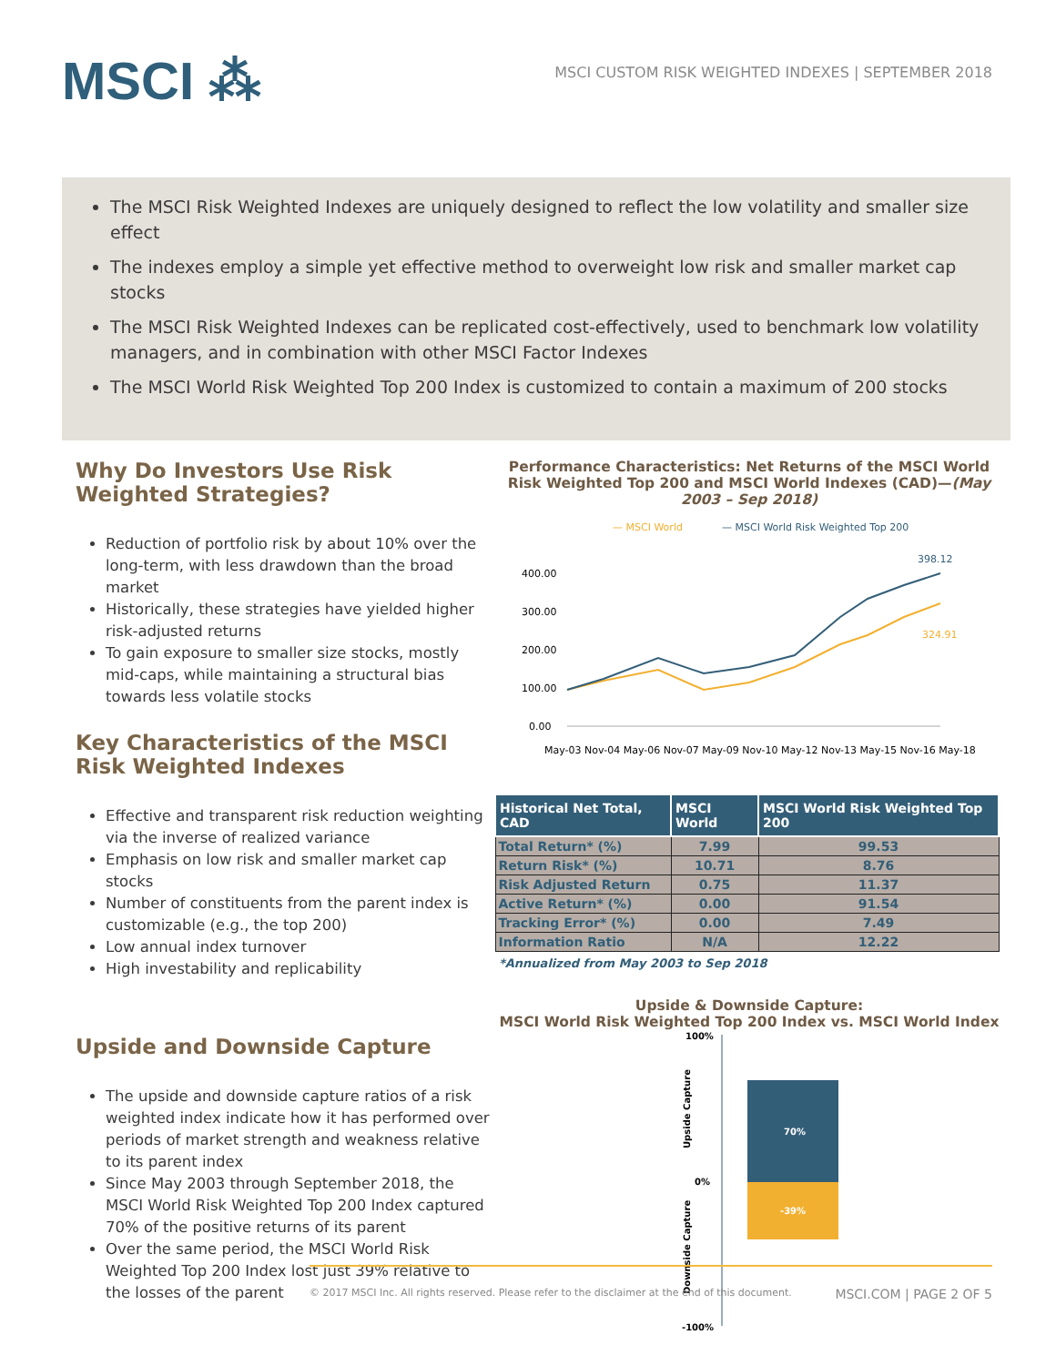MSCI ⁂
MSCI CUSTOM RISK WEIGHTED INDEXES | SEPTEMBER 2018
The MSCI Risk Weighted Indexes are uniquely designed to reflect the low volatility and smaller size effect
The indexes employ a simple yet effective method to overweight low risk and smaller market cap stocks
The MSCI Risk Weighted Indexes can be replicated cost-effectively, used to benchmark low volatility managers, and in combination with other MSCI Factor Indexes
The MSCI World Risk Weighted Top 200 Index is customized to contain a maximum of 200 stocks
Why Do Investors Use Risk Weighted Strategies?
Reduction of portfolio risk by about 10% over the long-term, with less drawdown than the broad market
Historically, these strategies have yielded higher risk-adjusted returns
To gain exposure to smaller size stocks, mostly mid-caps, while maintaining a structural bias towards less volatile stocks
Key Characteristics of the MSCI Risk Weighted Indexes
Effective and transparent risk reduction weighting via the inverse of realized variance
Emphasis on low risk and smaller market cap stocks
Number of constituents from the parent index is customizable (e.g., the top 200)
Low annual index turnover
High investability and replicability
Upside and Downside Capture
The upside and downside capture ratios of a risk weighted index indicate how it has performed over periods of market strength and weakness relative to its parent index
Since May 2003 through September 2018, the MSCI World Risk Weighted Top 200 Index captured 70% of the positive returns of its parent
Over the same period, the MSCI World Risk Weighted Top 200 Index lost just 39% relative to the losses of the parent
Performance Characteristics: Net Returns of the MSCI World Risk Weighted Top 200 and MSCI World Indexes (CAD)—(May 2003 – Sep 2018)
— MSCI World
— MSCI World Risk Weighted Top 200
400.00
300.00
200.00
100.00
0.00
398.12
324.91
May-03 Nov-04 May-06 Nov-07 May-09 Nov-10 May-12 Nov-13 May-15 Nov-16 May-18
| Historical Net Total, CAD | MSCI World | MSCI World Risk Weighted Top 200 |
| --- | --- | --- |
| Total Return* (%) | 7.99 | 99.53 |
| Return Risk* (%) | 10.71 | 8.76 |
| Risk Adjusted Return | 0.75 | 11.37 |
| Active Return* (%) | 0.00 | 91.54 |
| Tracking Error* (%) | 0.00 | 7.49 |
| Information Ratio | N/A | 12.22 |
*Annualized from May 2003 to Sep 2018
Upside & Downside Capture:
MSCI World Risk Weighted Top 200 Index vs. MSCI World Index
100%
0%
-100%
70%
-39%
Upside Capture
Downside Capture
© 2017 MSCI Inc. All rights reserved. Please refer to the disclaimer at the end of this document. MSCI.COM | PAGE 2 OF 5